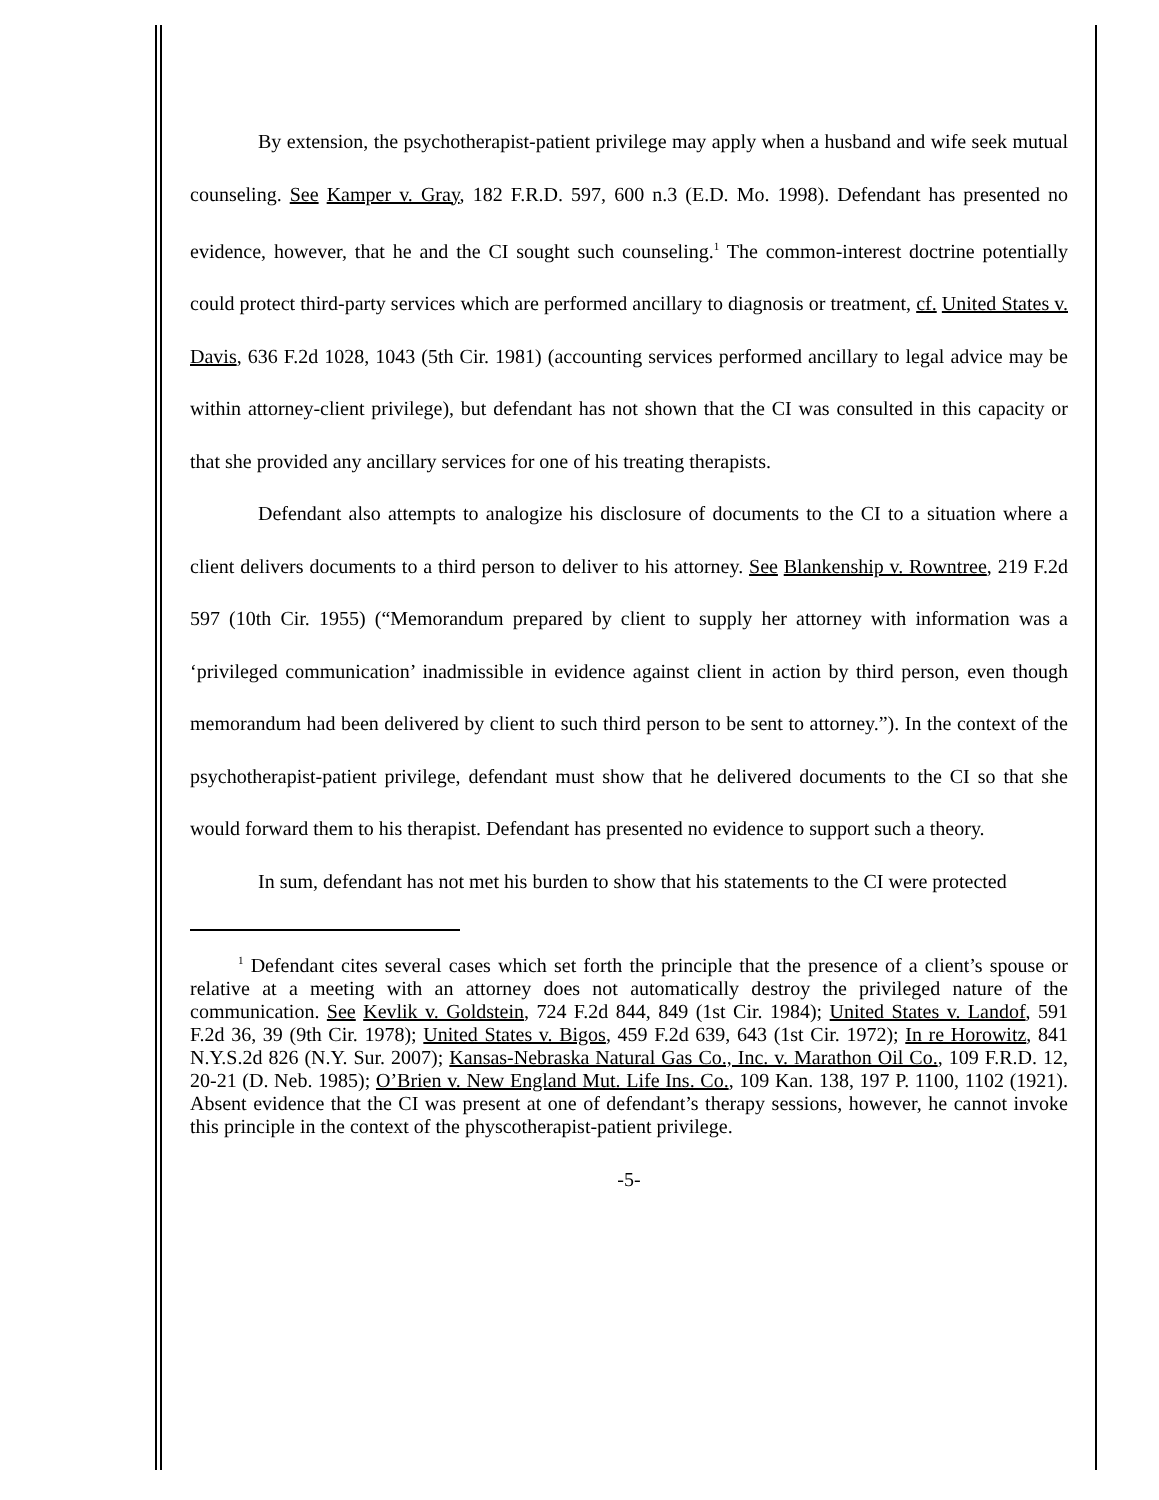By extension, the psychotherapist-patient privilege may apply when a husband and wife seek mutual counseling. See Kamper v. Gray, 182 F.R.D. 597, 600 n.3 (E.D. Mo. 1998). Defendant has presented no evidence, however, that he and the CI sought such counseling.<sup>1</sup> The common-interest doctrine potentially could protect third-party services which are performed ancillary to diagnosis or treatment, cf. United States v. Davis, 636 F.2d 1028, 1043 (5th Cir. 1981) (accounting services performed ancillary to legal advice may be within attorney-client privilege), but defendant has not shown that the CI was consulted in this capacity or that she provided any ancillary services for one of his treating therapists.
Defendant also attempts to analogize his disclosure of documents to the CI to a situation where a client delivers documents to a third person to deliver to his attorney. See Blankenship v. Rowntree, 219 F.2d 597 (10th Cir. 1955) (“Memorandum prepared by client to supply her attorney with information was a ‘privileged communication’ inadmissible in evidence against client in action by third person, even though memorandum had been delivered by client to such third person to be sent to attorney.”). In the context of the psychotherapist-patient privilege, defendant must show that he delivered documents to the CI so that she would forward them to his therapist. Defendant has presented no evidence to support such a theory.
In sum, defendant has not met his burden to show that his statements to the CI were protected
<sup>1</sup> Defendant cites several cases which set forth the principle that the presence of a client’s spouse or relative at a meeting with an attorney does not automatically destroy the privileged nature of the communication. See Kevlik v. Goldstein, 724 F.2d 844, 849 (1st Cir. 1984); United States v. Landof, 591 F.2d 36, 39 (9th Cir. 1978); United States v. Bigos, 459 F.2d 639, 643 (1st Cir. 1972); In re Horowitz, 841 N.Y.S.2d 826 (N.Y. Sur. 2007); Kansas-Nebraska Natural Gas Co., Inc. v. Marathon Oil Co., 109 F.R.D. 12, 20-21 (D. Neb. 1985); O’Brien v. New England Mut. Life Ins. Co., 109 Kan. 138, 197 P. 1100, 1102 (1921). Absent evidence that the CI was present at one of defendant’s therapy sessions, however, he cannot invoke this principle in the context of the physcotherapist-patient privilege.
-5-